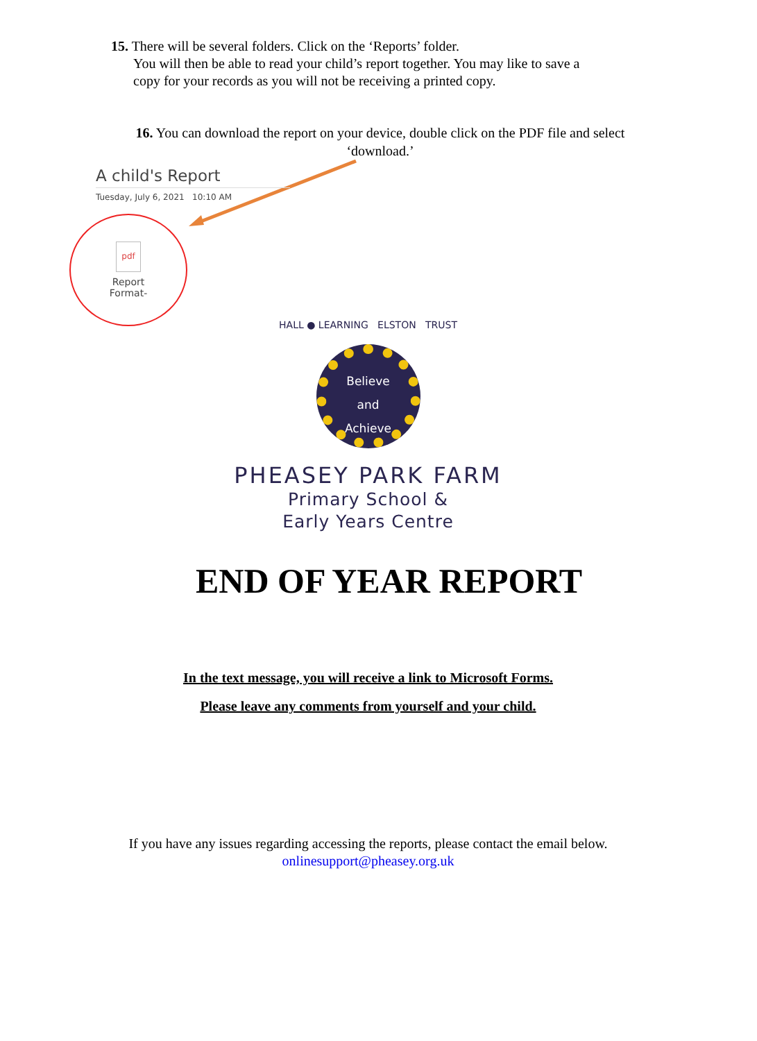15. There will be several folders. Click on the ‘Reports’ folder.
You will then be able to read your child’s report together. You may like to save a
copy for your records as you will not be receiving a printed copy.
16. You can download the report on your device, double click on the PDF file and select ‘download.’
A child's Report
Tuesday, July 6, 2021 10:10 AM
pdf
Report
Format-
HALL ● LEARNING ELSTON TRUST
Believe
and
Achieve
PHEASEY PARK FARM
Primary School &
Early Years Centre
END OF YEAR REPORT
In the text message, you will receive a link to Microsoft Forms.
Please leave any comments from yourself and your child.
If you have any issues regarding accessing the reports, please contact the email below.
onlinesupport@pheasey.org.uk